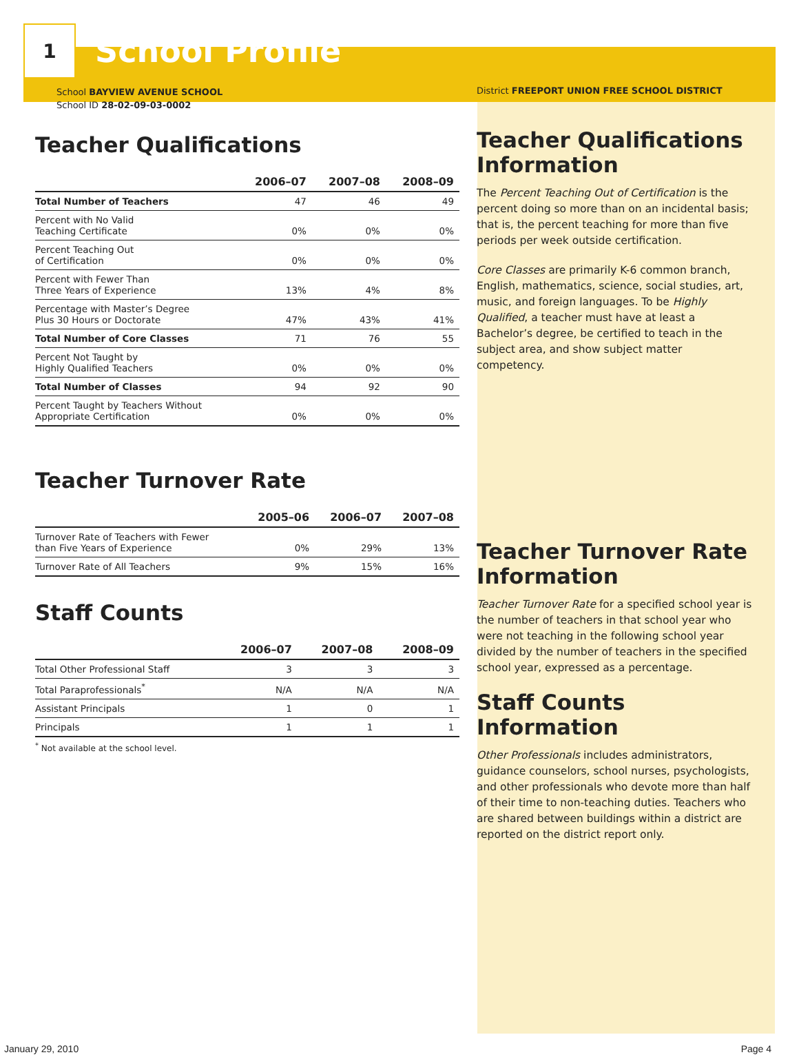1
School Profile
School BAYVIEW AVENUE SCHOOL
School ID 28-02-09-03-0002
Teacher Qualifications
| | 2006–07 | 2007–08 | 2008–09 |
| --- | --- | --- | --- |
| Total Number of Teachers | 47 | 46 | 49 |
| Percent with No Valid Teaching Certificate | 0% | 0% | 0% |
| Percent Teaching Out of Certification | 0% | 0% | 0% |
| Percent with Fewer Than Three Years of Experience | 13% | 4% | 8% |
| Percentage with Master’s Degree Plus 30 Hours or Doctorate | 47% | 43% | 41% |
| Total Number of Core Classes | 71 | 76 | 55 |
| Percent Not Taught by Highly Qualified Teachers | 0% | 0% | 0% |
| Total Number of Classes | 94 | 92 | 90 |
| Percent Taught by Teachers Without Appropriate Certification | 0% | 0% | 0% |
Teacher Turnover Rate
| | 2005–06 | 2006–07 | 2007–08 |
| --- | --- | --- | --- |
| Turnover Rate of Teachers with Fewer than Five Years of Experience | 0% | 29% | 13% |
| Turnover Rate of All Teachers | 9% | 15% | 16% |
Staff Counts
| | 2006–07 | 2007–08 | 2008–09 |
| --- | --- | --- | --- |
| Total Other Professional Staff | 3 | 3 | 3 |
| Total Paraprofessionals<sup>*</sup> | N/A | N/A | N/A |
| Assistant Principals | 1 | 0 | 1 |
| Principals | 1 | 1 | 1 |
<sup>*</sup> Not available at the school level.
District FREEPORT UNION FREE SCHOOL DISTRICT
Teacher Qualifications Information
The Percent Teaching Out of Certification is the percent doing so more than on an incidental basis; that is, the percent teaching for more than five periods per week outside certification.
Core Classes are primarily K-6 common branch, English, mathematics, science, social studies, art, music, and foreign languages. To be Highly Qualified, a teacher must have at least a Bachelor’s degree, be certified to teach in the subject area, and show subject matter competency.
Teacher Turnover Rate Information
Teacher Turnover Rate for a specified school year is the number of teachers in that school year who were not teaching in the following school year divided by the number of teachers in the specified school year, expressed as a percentage.
Staff Counts Information
Other Professionals includes administrators, guidance counselors, school nurses, psychologists, and other professionals who devote more than half of their time to non-teaching duties. Teachers who are shared between buildings within a district are reported on the district report only.
January 29, 2010 Page 4